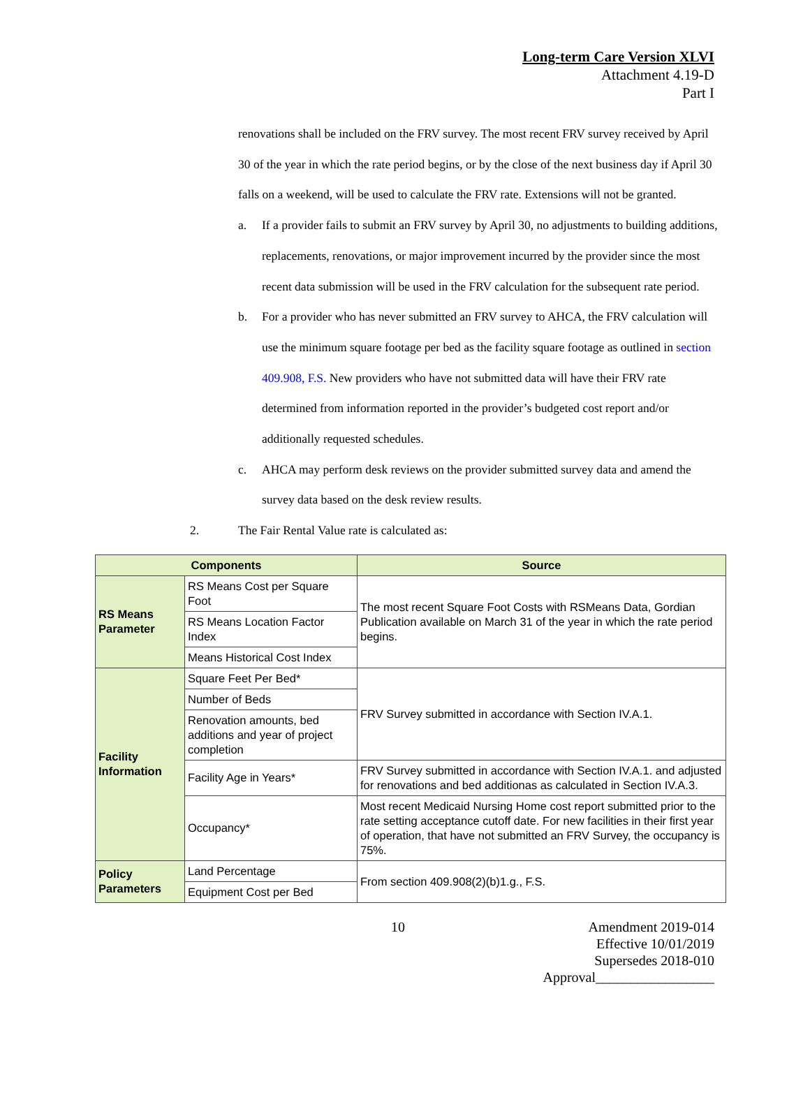Long-term Care Version XLVI
Attachment 4.19-D
Part I
renovations shall be included on the FRV survey. The most recent FRV survey received by April 30 of the year in which the rate period begins, or by the close of the next business day if April 30 falls on a weekend, will be used to calculate the FRV rate. Extensions will not be granted.
a. If a provider fails to submit an FRV survey by April 30, no adjustments to building additions, replacements, renovations, or major improvement incurred by the provider since the most recent data submission will be used in the FRV calculation for the subsequent rate period.
b. For a provider who has never submitted an FRV survey to AHCA, the FRV calculation will use the minimum square footage per bed as the facility square footage as outlined in section 409.908, F.S. New providers who have not submitted data will have their FRV rate determined from information reported in the provider’s budgeted cost report and/or additionally requested schedules.
c. AHCA may perform desk reviews on the provider submitted survey data and amend the survey data based on the desk review results.
2. The Fair Rental Value rate is calculated as:
| Components | | Source |
| --- | --- | --- |
| RS Means Parameter | RS Means Cost per Square Foot | The most recent Square Foot Costs with RSMeans Data, Gordian Publication available on March 31 of the year in which the rate period begins. |
| | RS Means Location Factor Index | |
| | Means Historical Cost Index | |
| Facility Information | Square Feet Per Bed* | FRV Survey submitted in accordance with Section IV.A.1. |
| | Number of Beds | |
| | Renovation amounts, bed additions and year of project completion | |
| | Facility Age in Years* | FRV Survey submitted in accordance with Section IV.A.1. and adjusted for renovations and bed additionas as calculated in Section IV.A.3. |
| | Occupancy* | Most recent Medicaid Nursing Home cost report submitted prior to the rate setting acceptance cutoff date. For new facilities in their first year of operation, that have not submitted an FRV Survey, the occupancy is 75%. |
| Policy Parameters | Land Percentage | From section 409.908(2)(b)1.g., F.S. |
| | Equipment Cost per Bed | |
10 Amendment 2019-014
Effective 10/01/2019
Supersedes 2018-010
Approval_________________